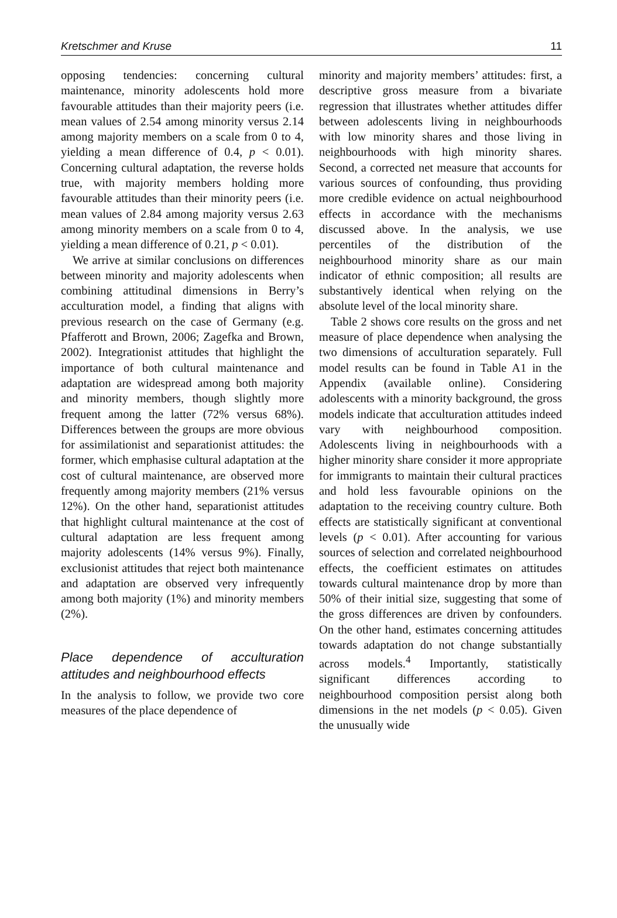Kretschmer and Kruse 11
opposing tendencies: concerning cultural maintenance, minority adolescents hold more favourable attitudes than their majority peers (i.e. mean values of 2.54 among minority versus 2.14 among majority members on a scale from 0 to 4, yielding a mean difference of 0.4, p < 0.01). Concerning cultural adaptation, the reverse holds true, with majority members holding more favourable attitudes than their minority peers (i.e. mean values of 2.84 among majority versus 2.63 among minority members on a scale from 0 to 4, yielding a mean difference of 0.21, p < 0.01).
We arrive at similar conclusions on differences between minority and majority adolescents when combining attitudinal dimensions in Berry’s acculturation model, a finding that aligns with previous research on the case of Germany (e.g. Pfafferott and Brown, 2006; Zagefka and Brown, 2002). Integrationist attitudes that highlight the importance of both cultural maintenance and adaptation are widespread among both majority and minority members, though slightly more frequent among the latter (72% versus 68%). Differences between the groups are more obvious for assimilationist and separationist attitudes: the former, which emphasise cultural adaptation at the cost of cultural maintenance, are observed more frequently among majority members (21% versus 12%). On the other hand, separationist attitudes that highlight cultural maintenance at the cost of cultural adaptation are less frequent among majority adolescents (14% versus 9%). Finally, exclusionist attitudes that reject both maintenance and adaptation are observed very infrequently among both majority (1%) and minority members (2%).
Place dependence of acculturation attitudes and neighbourhood effects
In the analysis to follow, we provide two core measures of the place dependence of
minority and majority members’ attitudes: first, a descriptive gross measure from a bivariate regression that illustrates whether attitudes differ between adolescents living in neighbourhoods with low minority shares and those living in neighbourhoods with high minority shares. Second, a corrected net measure that accounts for various sources of confounding, thus providing more credible evidence on actual neighbourhood effects in accordance with the mechanisms discussed above. In the analysis, we use percentiles of the distribution of the neighbourhood minority share as our main indicator of ethnic composition; all results are substantively identical when relying on the absolute level of the local minority share.
Table 2 shows core results on the gross and net measure of place dependence when analysing the two dimensions of acculturation separately. Full model results can be found in Table A1 in the Appendix (available online). Considering adolescents with a minority background, the gross models indicate that acculturation attitudes indeed vary with neighbourhood composition. Adolescents living in neighbourhoods with a higher minority share consider it more appropriate for immigrants to maintain their cultural practices and hold less favourable opinions on the adaptation to the receiving country culture. Both effects are statistically significant at conventional levels (p < 0.01). After accounting for various sources of selection and correlated neighbourhood effects, the coefficient estimates on attitudes towards cultural maintenance drop by more than 50% of their initial size, suggesting that some of the gross differences are driven by confounders. On the other hand, estimates concerning attitudes towards adaptation do not change substantially across models.<sup>4</sup> Importantly, statistically significant differences according to neighbourhood composition persist along both dimensions in the net models (p < 0.05). Given the unusually wide